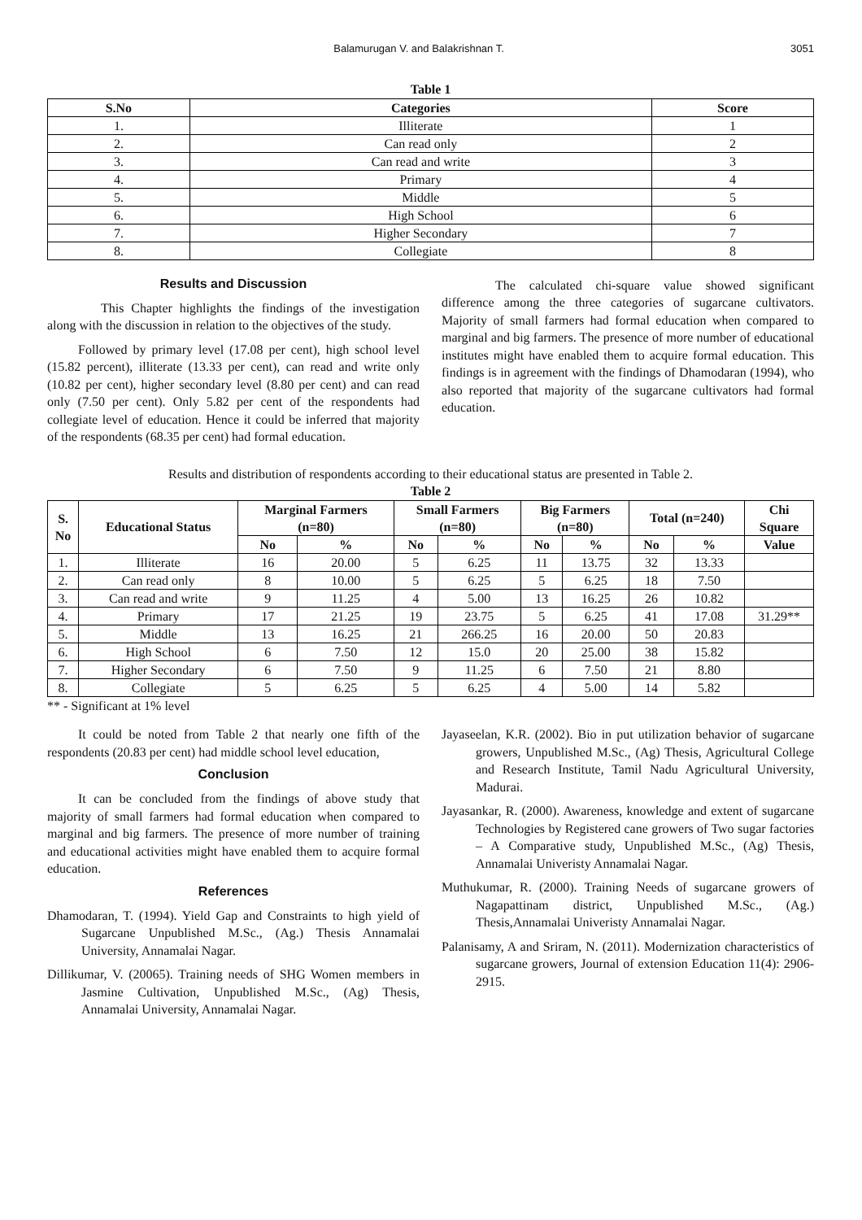Balamurugan V. and Balakrishnan T. 3051
Table 1
| S.No | Categories | Score |
| --- | --- | --- |
| 1. | Illiterate | 1 |
| 2. | Can read only | 2 |
| 3. | Can read and write | 3 |
| 4. | Primary | 4 |
| 5. | Middle | 5 |
| 6. | High School | 6 |
| 7. | Higher Secondary | 7 |
| 8. | Collegiate | 8 |
Results and Discussion
This Chapter highlights the findings of the investigation along with the discussion in relation to the objectives of the study.
Followed by primary level (17.08 per cent), high school level (15.82 percent), illiterate (13.33 per cent), can read and write only (10.82 per cent), higher secondary level (8.80 per cent) and can read only (7.50 per cent). Only 5.82 per cent of the respondents had collegiate level of education. Hence it could be inferred that majority of the respondents (68.35 per cent) had formal education.
The calculated chi-square value showed significant difference among the three categories of sugarcane cultivators. Majority of small farmers had formal education when compared to marginal and big farmers. The presence of more number of educational institutes might have enabled them to acquire formal education. This findings is in agreement with the findings of Dhamodaran (1994), who also reported that majority of the sugarcane cultivators had formal education.
Results and distribution of respondents according to their educational status are presented in Table 2.
Table 2
| S. No | Educational Status | Marginal Farmers (n=80) | | Small Farmers (n=80) | | Big Farmers (n=80) | | Total (n=240) | | Chi Square |
| --- | --- | --- | --- | --- | --- | --- | --- | --- | --- | --- |
| | | No | % | No | % | No | % | No | % | Value |
| 1. | Illiterate | 16 | 20.00 | 5 | 6.25 | 11 | 13.75 | 32 | 13.33 | |
| 2. | Can read only | 8 | 10.00 | 5 | 6.25 | 5 | 6.25 | 18 | 7.50 | |
| 3. | Can read and write | 9 | 11.25 | 4 | 5.00 | 13 | 16.25 | 26 | 10.82 | |
| 4. | Primary | 17 | 21.25 | 19 | 23.75 | 5 | 6.25 | 41 | 17.08 | 31.29** |
| 5. | Middle | 13 | 16.25 | 21 | 266.25 | 16 | 20.00 | 50 | 20.83 | |
| 6. | High School | 6 | 7.50 | 12 | 15.0 | 20 | 25.00 | 38 | 15.82 | |
| 7. | Higher Secondary | 6 | 7.50 | 9 | 11.25 | 6 | 7.50 | 21 | 8.80 | |
| 8. | Collegiate | 5 | 6.25 | 5 | 6.25 | 4 | 5.00 | 14 | 5.82 | |
** - Significant at 1% level
It could be noted from Table 2 that nearly one fifth of the respondents (20.83 per cent) had middle school level education,
Conclusion
It can be concluded from the findings of above study that majority of small farmers had formal education when compared to marginal and big farmers. The presence of more number of training and educational activities might have enabled them to acquire formal education.
References
Dhamodaran, T. (1994). Yield Gap and Constraints to high yield of Sugarcane Unpublished M.Sc., (Ag.) Thesis Annamalai University, Annamalai Nagar.
Dillikumar, V. (20065). Training needs of SHG Women members in Jasmine Cultivation, Unpublished M.Sc., (Ag) Thesis, Annamalai University, Annamalai Nagar.
Jayaseelan, K.R. (2002). Bio in put utilization behavior of sugarcane growers, Unpublished M.Sc., (Ag) Thesis, Agricultural College and Research Institute, Tamil Nadu Agricultural University, Madurai.
Jayasankar, R. (2000). Awareness, knowledge and extent of sugarcane Technologies by Registered cane growers of Two sugar factories – A Comparative study, Unpublished M.Sc., (Ag) Thesis, Annamalai Univeristy Annamalai Nagar.
Muthukumar, R. (2000). Training Needs of sugarcane growers of Nagapattinam district, Unpublished M.Sc., (Ag.) Thesis,Annamalai Univeristy Annamalai Nagar.
Palanisamy, A and Sriram, N. (2011). Modernization characteristics of sugarcane growers, Journal of extension Education 11(4): 2906-2915.